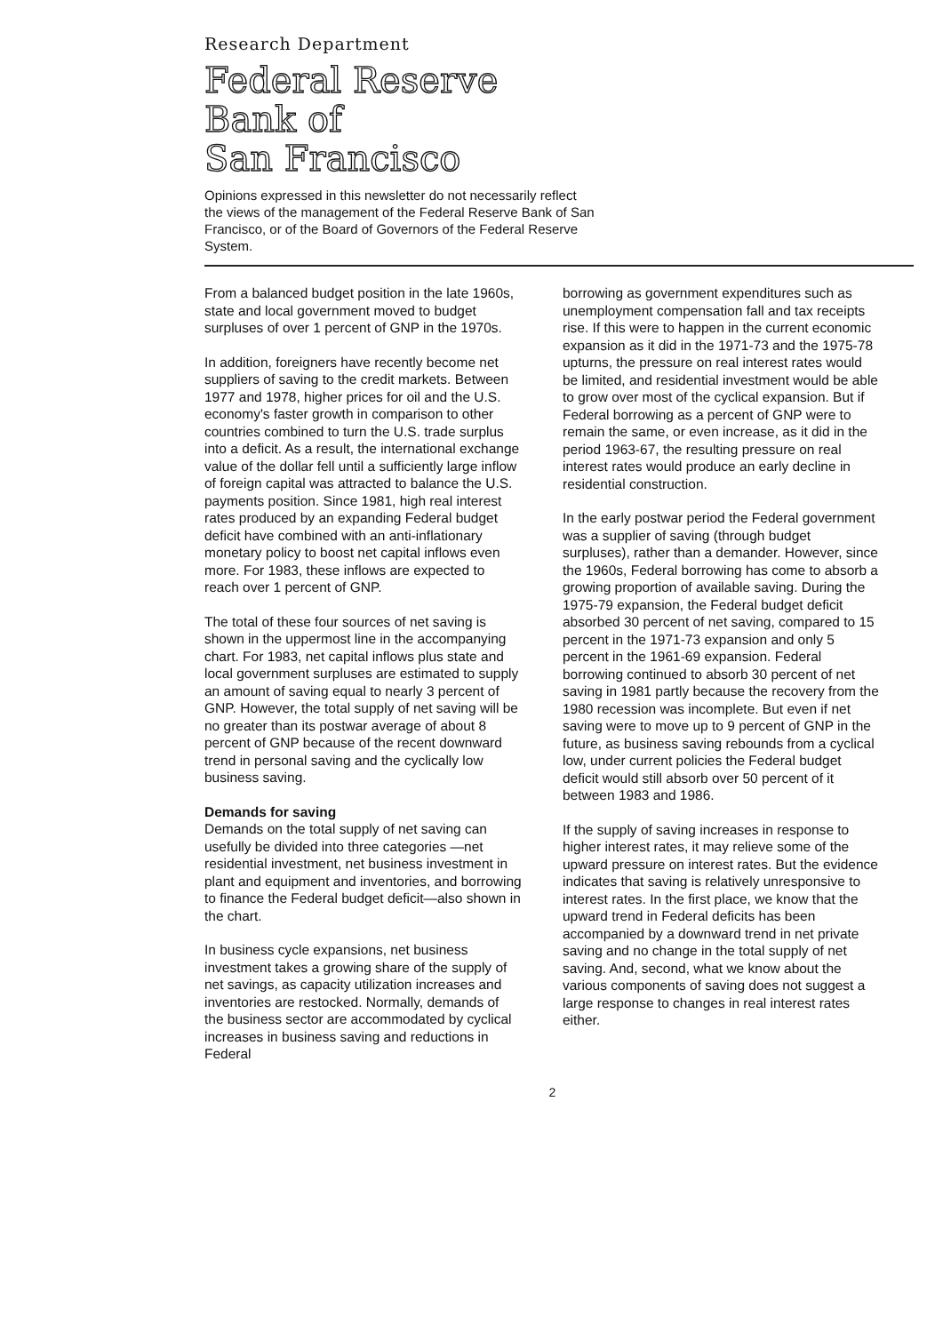Research Department
Federal Reserve
Bank of
San Francisco
Opinions expressed in this newsletter do not necessarily reflect the views of the management of the Federal Reserve Bank of San Francisco, or of the Board of Governors of the Federal Reserve System.
From a balanced budget position in the late 1960s, state and local government moved to budget surpluses of over 1 percent of GNP in the 1970s.
In addition, foreigners have recently become net suppliers of saving to the credit markets. Between 1977 and 1978, higher prices for oil and the U.S. economy's faster growth in comparison to other countries combined to turn the U.S. trade surplus into a deficit. As a result, the international exchange value of the dollar fell until a sufficiently large inflow of foreign capital was attracted to balance the U.S. payments position. Since 1981, high real interest rates produced by an expanding Federal budget deficit have combined with an anti-inflationary monetary policy to boost net capital inflows even more. For 1983, these inflows are expected to reach over 1 percent of GNP.
The total of these four sources of net saving is shown in the uppermost line in the accompanying chart. For 1983, net capital inflows plus state and local government surpluses are estimated to supply an amount of saving equal to nearly 3 percent of GNP. However, the total supply of net saving will be no greater than its postwar average of about 8 percent of GNP because of the recent downward trend in personal saving and the cyclically low business saving.
Demands for saving
Demands on the total supply of net saving can usefully be divided into three categories —net residential investment, net business investment in plant and equipment and inventories, and borrowing to finance the Federal budget deficit—also shown in the chart.
In business cycle expansions, net business investment takes a growing share of the supply of net savings, as capacity utilization increases and inventories are restocked. Normally, demands of the business sector are accommodated by cyclical increases in business saving and reductions in Federal
borrowing as government expenditures such as unemployment compensation fall and tax receipts rise. If this were to happen in the current economic expansion as it did in the 1971-73 and the 1975-78 upturns, the pressure on real interest rates would be limited, and residential investment would be able to grow over most of the cyclical expansion. But if Federal borrowing as a percent of GNP were to remain the same, or even increase, as it did in the period 1963-67, the resulting pressure on real interest rates would produce an early decline in residential construction.
In the early postwar period the Federal government was a supplier of saving (through budget surpluses), rather than a demander. However, since the 1960s, Federal borrowing has come to absorb a growing proportion of available saving. During the 1975-79 expansion, the Federal budget deficit absorbed 30 percent of net saving, compared to 15 percent in the 1971-73 expansion and only 5 percent in the 1961-69 expansion. Federal borrowing continued to absorb 30 percent of net saving in 1981 partly because the recovery from the 1980 recession was incomplete. But even if net saving were to move up to 9 percent of GNP in the future, as business saving rebounds from a cyclical low, under current policies the Federal budget deficit would still absorb over 50 percent of it between 1983 and 1986.
If the supply of saving increases in response to higher interest rates, it may relieve some of the upward pressure on interest rates. But the evidence indicates that saving is relatively unresponsive to interest rates. In the first place, we know that the upward trend in Federal deficits has been accompanied by a downward trend in net private saving and no change in the total supply of net saving. And, second, what we know about the various components of saving does not suggest a large response to changes in real interest rates either.
2